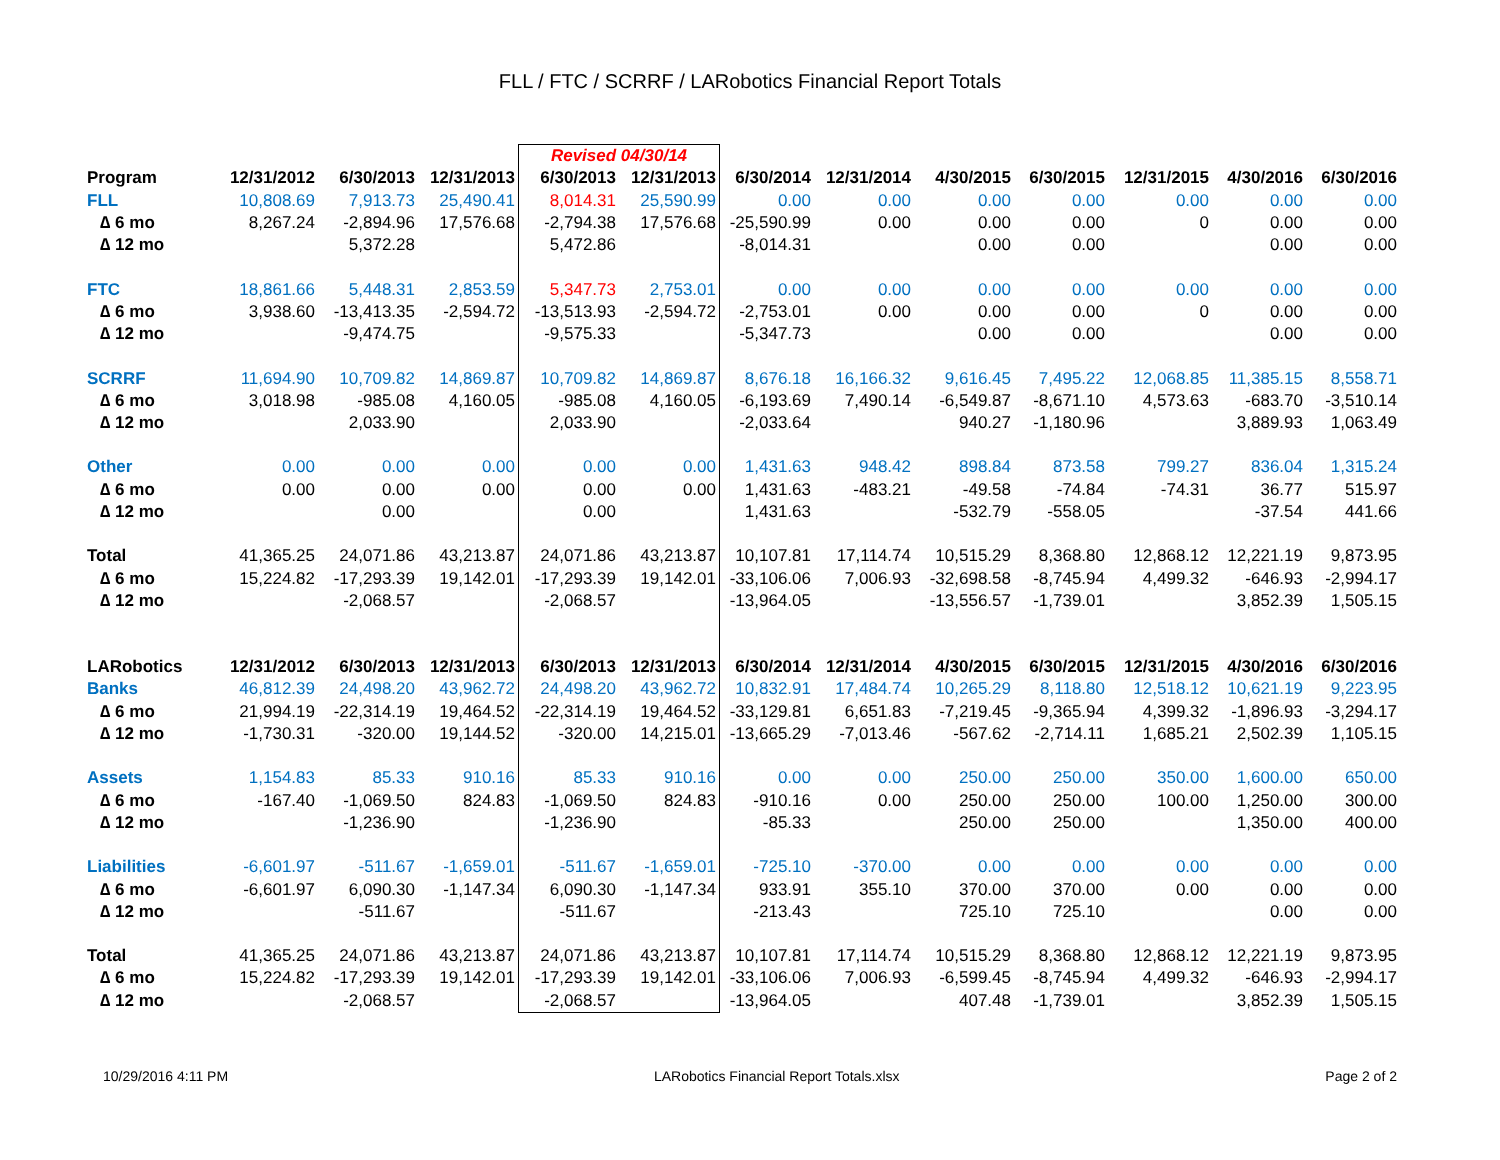FLL / FTC / SCRRF / LARobotics Financial Report Totals
| | | | | Revised 04/30/14 | | | | | | | | |
| Program | 12/31/2012 | 6/30/2013 | 12/31/2013 | 6/30/2013 | 12/31/2013 | 6/30/2014 | 12/31/2014 | 4/30/2015 | 6/30/2015 | 12/31/2015 | 4/30/2016 | 6/30/2016 |
| FLL | 10,808.69 | 7,913.73 | 25,490.41 | 8,014.31 | 25,590.99 | 0.00 | 0.00 | 0.00 | 0.00 | 0.00 | 0.00 | 0.00 |
| ∆ 6 mo | 8,267.24 | -2,894.96 | 17,576.68 | -2,794.38 | 17,576.68 | -25,590.99 | 0.00 | 0.00 | 0.00 | 0 | 0.00 | 0.00 |
| ∆ 12 mo | | 5,372.28 | | 5,472.86 | | -8,014.31 | | 0.00 | 0.00 | | 0.00 | 0.00 |
| FTC | 18,861.66 | 5,448.31 | 2,853.59 | 5,347.73 | 2,753.01 | 0.00 | 0.00 | 0.00 | 0.00 | 0.00 | 0.00 | 0.00 |
| ∆ 6 mo | 3,938.60 | -13,413.35 | -2,594.72 | -13,513.93 | -2,594.72 | -2,753.01 | 0.00 | 0.00 | 0.00 | 0 | 0.00 | 0.00 |
| ∆ 12 mo | | -9,474.75 | | -9,575.33 | | -5,347.73 | | 0.00 | 0.00 | | 0.00 | 0.00 |
| SCRRF | 11,694.90 | 10,709.82 | 14,869.87 | 10,709.82 | 14,869.87 | 8,676.18 | 16,166.32 | 9,616.45 | 7,495.22 | 12,068.85 | 11,385.15 | 8,558.71 |
| ∆ 6 mo | 3,018.98 | -985.08 | 4,160.05 | -985.08 | 4,160.05 | -6,193.69 | 7,490.14 | -6,549.87 | -8,671.10 | 4,573.63 | -683.70 | -3,510.14 |
| ∆ 12 mo | | 2,033.90 | | 2,033.90 | | -2,033.64 | | 940.27 | -1,180.96 | | 3,889.93 | 1,063.49 |
| Other | 0.00 | 0.00 | 0.00 | 0.00 | 0.00 | 1,431.63 | 948.42 | 898.84 | 873.58 | 799.27 | 836.04 | 1,315.24 |
| ∆ 6 mo | 0.00 | 0.00 | 0.00 | 0.00 | 0.00 | 1,431.63 | -483.21 | -49.58 | -74.84 | -74.31 | 36.77 | 515.97 |
| ∆ 12 mo | | 0.00 | | 0.00 | | 1,431.63 | | -532.79 | -558.05 | | -37.54 | 441.66 |
| Total | 41,365.25 | 24,071.86 | 43,213.87 | 24,071.86 | 43,213.87 | 10,107.81 | 17,114.74 | 10,515.29 | 8,368.80 | 12,868.12 | 12,221.19 | 9,873.95 |
| ∆ 6 mo | 15,224.82 | -17,293.39 | 19,142.01 | -17,293.39 | 19,142.01 | -33,106.06 | 7,006.93 | -32,698.58 | -8,745.94 | 4,499.32 | -646.93 | -2,994.17 |
| ∆ 12 mo | | -2,068.57 | | -2,068.57 | | -13,964.05 | | -13,556.57 | -1,739.01 | | 3,852.39 | 1,505.15 |
| LARobotics | 12/31/2012 | 6/30/2013 | 12/31/2013 | 6/30/2013 | 12/31/2013 | 6/30/2014 | 12/31/2014 | 4/30/2015 | 6/30/2015 | 12/31/2015 | 4/30/2016 | 6/30/2016 |
| Banks | 46,812.39 | 24,498.20 | 43,962.72 | 24,498.20 | 43,962.72 | 10,832.91 | 17,484.74 | 10,265.29 | 8,118.80 | 12,518.12 | 10,621.19 | 9,223.95 |
| ∆ 6 mo | 21,994.19 | -22,314.19 | 19,464.52 | -22,314.19 | 19,464.52 | -33,129.81 | 6,651.83 | -7,219.45 | -9,365.94 | 4,399.32 | -1,896.93 | -3,294.17 |
| ∆ 12 mo | -1,730.31 | -320.00 | 19,144.52 | -320.00 | 14,215.01 | -13,665.29 | -7,013.46 | -567.62 | -2,714.11 | 1,685.21 | 2,502.39 | 1,105.15 |
| Assets | 1,154.83 | 85.33 | 910.16 | 85.33 | 910.16 | 0.00 | 0.00 | 250.00 | 250.00 | 350.00 | 1,600.00 | 650.00 |
| ∆ 6 mo | -167.40 | -1,069.50 | 824.83 | -1,069.50 | 824.83 | -910.16 | 0.00 | 250.00 | 250.00 | 100.00 | 1,250.00 | 300.00 |
| ∆ 12 mo | | -1,236.90 | | -1,236.90 | | -85.33 | | 250.00 | 250.00 | | 1,350.00 | 400.00 |
| Liabilities | -6,601.97 | -511.67 | -1,659.01 | -511.67 | -1,659.01 | -725.10 | -370.00 | 0.00 | 0.00 | 0.00 | 0.00 | 0.00 |
| ∆ 6 mo | -6,601.97 | 6,090.30 | -1,147.34 | 6,090.30 | -1,147.34 | 933.91 | 355.10 | 370.00 | 370.00 | 0.00 | 0.00 | 0.00 |
| ∆ 12 mo | | -511.67 | | -511.67 | | -213.43 | | 725.10 | 725.10 | | 0.00 | 0.00 |
| Total | 41,365.25 | 24,071.86 | 43,213.87 | 24,071.86 | 43,213.87 | 10,107.81 | 17,114.74 | 10,515.29 | 8,368.80 | 12,868.12 | 12,221.19 | 9,873.95 |
| ∆ 6 mo | 15,224.82 | -17,293.39 | 19,142.01 | -17,293.39 | 19,142.01 | -33,106.06 | 7,006.93 | -6,599.45 | -8,745.94 | 4,499.32 | -646.93 | -2,994.17 |
| ∆ 12 mo | | -2,068.57 | | -2,068.57 | | -13,964.05 | | 407.48 | -1,739.01 | | 3,852.39 | 1,505.15 |
10/29/2016 4:11 PM LARobotics Financial Report Totals.xlsx Page 2 of 2